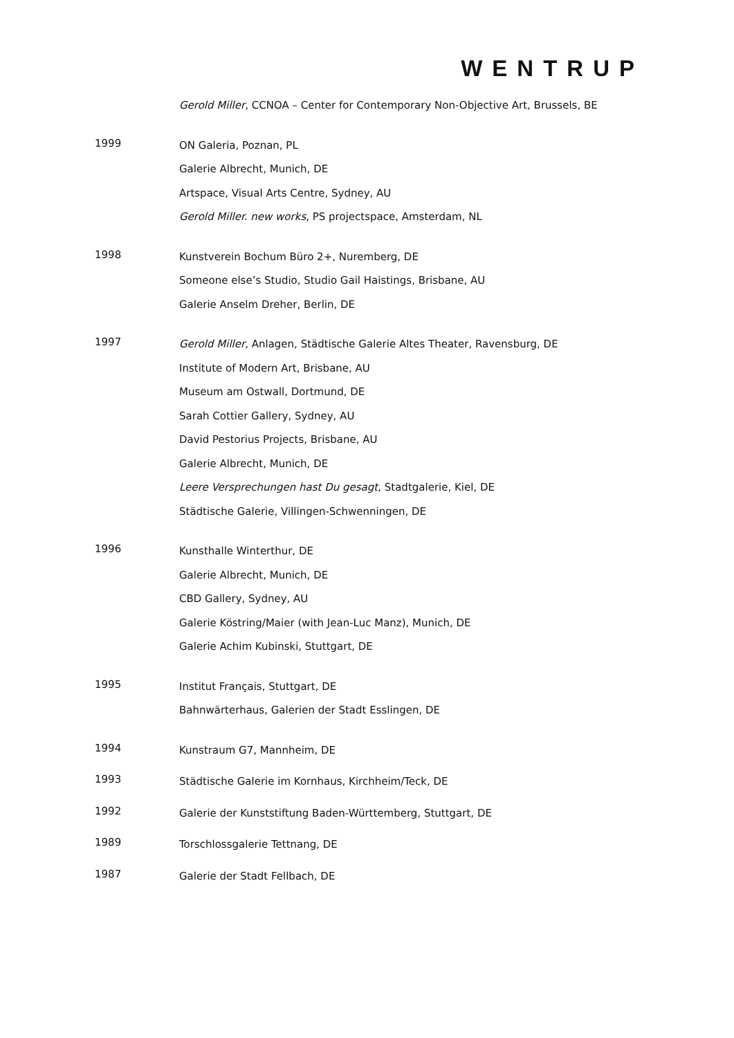WENTRUP
Gerold Miller, CCNOA – Center for Contemporary Non-Objective Art, Brussels, BE
1999
ON Galeria, Poznan, PL
Galerie Albrecht, Munich, DE
Artspace, Visual Arts Centre, Sydney, AU
Gerold Miller. new works, PS projectspace, Amsterdam, NL
1998
Kunstverein Bochum Büro 2+, Nuremberg, DE
Someone else’s Studio, Studio Gail Haistings, Brisbane, AU
Galerie Anselm Dreher, Berlin, DE
1997
Gerold Miller, Anlagen, Städtische Galerie Altes Theater, Ravensburg, DE
Institute of Modern Art, Brisbane, AU
Museum am Ostwall, Dortmund, DE
Sarah Cottier Gallery, Sydney, AU
David Pestorius Projects, Brisbane, AU
Galerie Albrecht, Munich, DE
Leere Versprechungen hast Du gesagt, Stadtgalerie, Kiel, DE
Städtische Galerie, Villingen-Schwenningen, DE
1996
Kunsthalle Winterthur, DE
Galerie Albrecht, Munich, DE
CBD Gallery, Sydney, AU
Galerie Köstring/Maier (with Jean-Luc Manz), Munich, DE
Galerie Achim Kubinski, Stuttgart, DE
1995
Institut Français, Stuttgart, DE
Bahnwärterhaus, Galerien der Stadt Esslingen, DE
1994
Kunstraum G7, Mannheim, DE
1993
Städtische Galerie im Kornhaus, Kirchheim/Teck, DE
1992
Galerie der Kunststiftung Baden-Württemberg, Stuttgart, DE
1989
Torschlossgalerie Tettnang, DE
1987
Galerie der Stadt Fellbach, DE